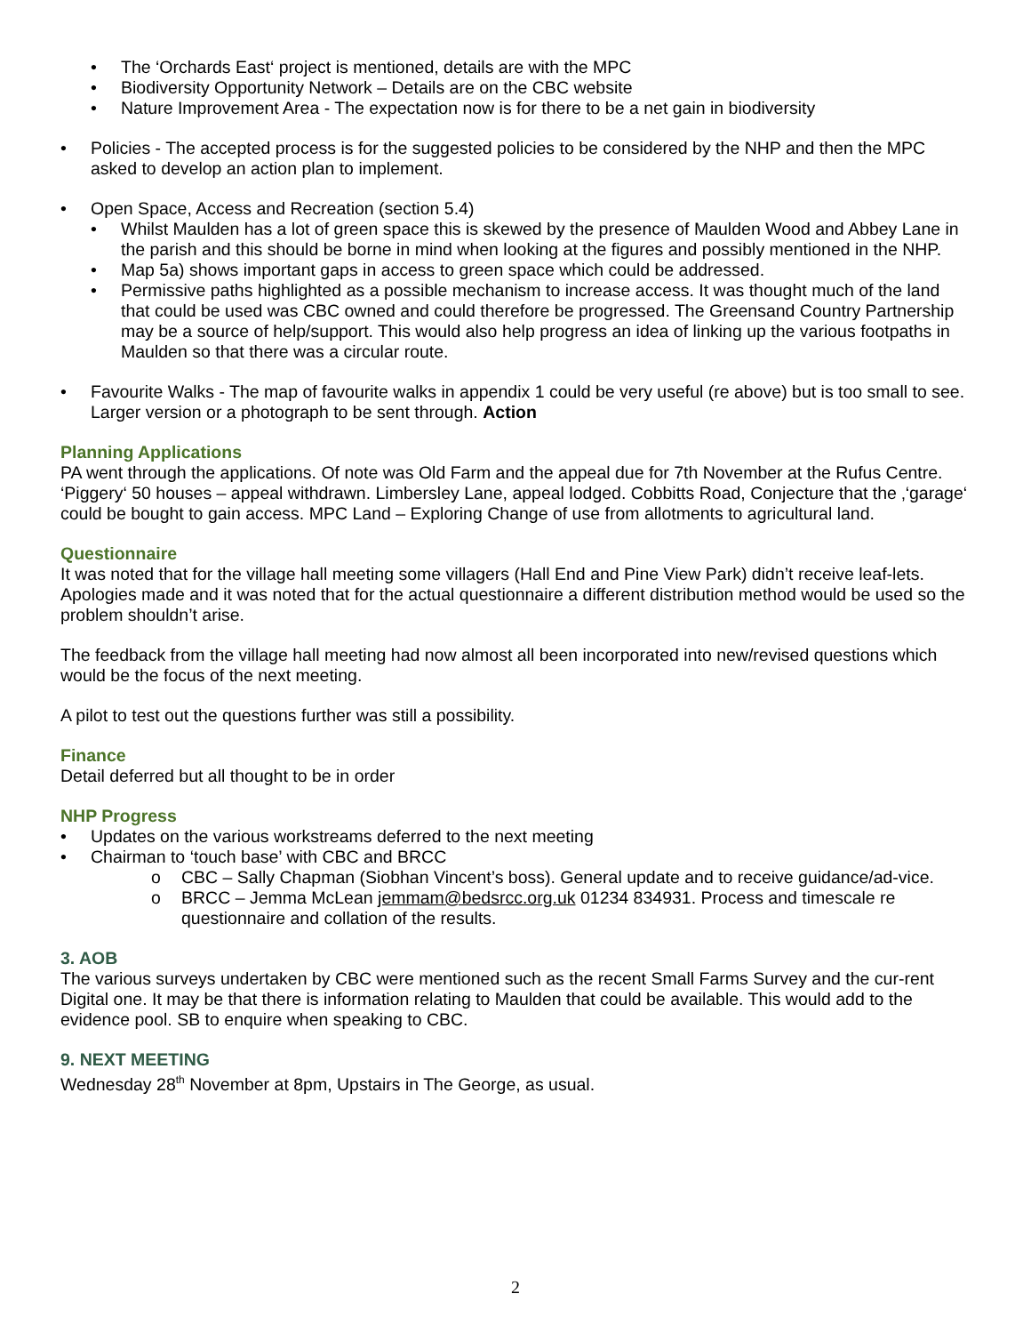• The ‘Orchards East‘ project is mentioned, details are with the MPC
• Biodiversity Opportunity Network – Details are on the CBC website
• Nature Improvement Area - The expectation now is for there to be a net gain in biodiversity
• Policies - The accepted process is for the suggested policies to be considered by the NHP and then the MPC asked to develop an action plan to implement.
• Open Space, Access and Recreation (section 5.4)
• Whilst Maulden has a lot of green space this is skewed by the presence of Maulden Wood and Abbey Lane in the parish and this should be borne in mind when looking at the figures and possibly mentioned in the NHP.
• Map 5a) shows important gaps in access to green space which could be addressed.
• Permissive paths highlighted as a possible mechanism to increase access. It was thought much of the land that could be used was CBC owned and could therefore be progressed. The Greensand Country Partnership may be a source of help/support. This would also help progress an idea of linking up the various footpaths in Maulden so that there was a circular route.
• Favourite Walks - The map of favourite walks in appendix 1 could be very useful (re above) but is too small to see. Larger version or a photograph to be sent through. Action
Planning Applications
PA went through the applications. Of note was Old Farm and the appeal due for 7th November at the Rufus Centre. ‘Piggery‘ 50 houses – appeal withdrawn. Limbersley Lane, appeal lodged. Cobbitts Road, Conjecture that the ‚‘garage‘ could be bought to gain access. MPC Land – Exploring Change of use from allotments to agricultural land.
Questionnaire
It was noted that for the village hall meeting some villagers (Hall End and Pine View Park) didn’t receive leaf-lets. Apologies made and it was noted that for the actual questionnaire a different distribution method would be used so the problem shouldn’t arise.
The feedback from the village hall meeting had now almost all been incorporated into new/revised questions which would be the focus of the next meeting.
A pilot to test out the questions further was still a possibility.
Finance
Detail deferred but all thought to be in order
NHP Progress
• Updates on the various workstreams deferred to the next meeting
• Chairman to ‘touch base’ with CBC and BRCC
o CBC – Sally Chapman (Siobhan Vincent’s boss). General update and to receive guidance/ad-vice.
o BRCC – Jemma McLean jemmam@bedsrcc.org.uk 01234 834931. Process and timescale re questionnaire and collation of the results.
3. AOB
The various surveys undertaken by CBC were mentioned such as the recent Small Farms Survey and the cur-rent Digital one. It may be that there is information relating to Maulden that could be available. This would add to the evidence pool. SB to enquire when speaking to CBC.
9. NEXT MEETING
Wednesday 28<sup>th</sup> November at 8pm, Upstairs in The George, as usual.
2